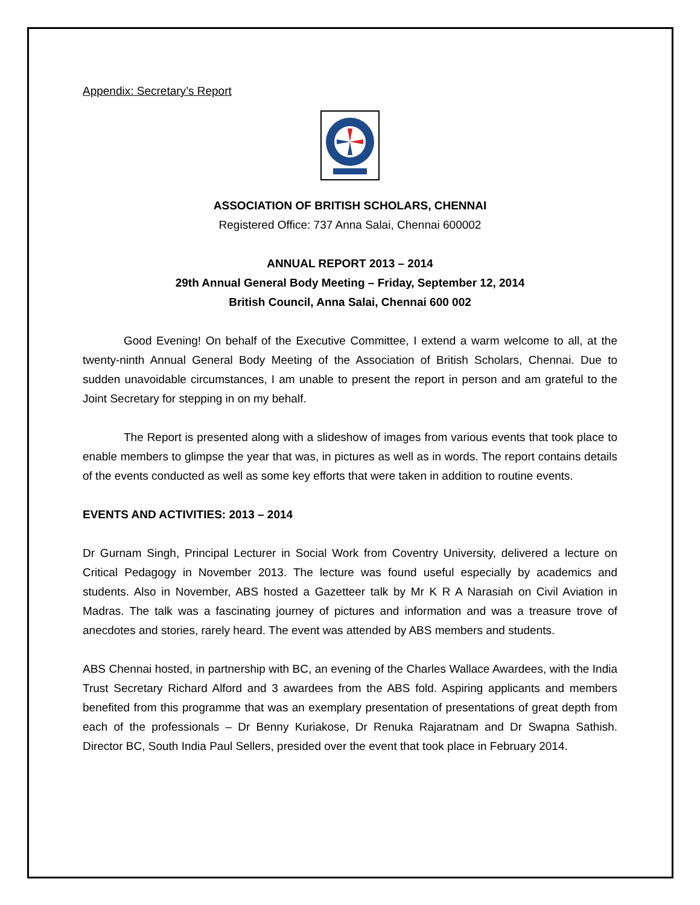Appendix: Secretary’s Report
ASSOCIATION OF BRITISH SCHOLARS, CHENNAI
Registered Office: 737 Anna Salai, Chennai 600002
ANNUAL REPORT 2013 – 2014
29th Annual General Body Meeting – Friday, September 12, 2014
British Council, Anna Salai, Chennai 600 002
Good Evening! On behalf of the Executive Committee, I extend a warm welcome to all, at the twenty-ninth Annual General Body Meeting of the Association of British Scholars, Chennai. Due to sudden unavoidable circumstances, I am unable to present the report in person and am grateful to the Joint Secretary for stepping in on my behalf.
The Report is presented along with a slideshow of images from various events that took place to enable members to glimpse the year that was, in pictures as well as in words. The report contains details of the events conducted as well as some key efforts that were taken in addition to routine events.
EVENTS AND ACTIVITIES: 2013 – 2014
Dr Gurnam Singh, Principal Lecturer in Social Work from Coventry University, delivered a lecture on Critical Pedagogy in November 2013. The lecture was found useful especially by academics and students. Also in November, ABS hosted a Gazetteer talk by Mr K R A Narasiah on Civil Aviation in Madras. The talk was a fascinating journey of pictures and information and was a treasure trove of anecdotes and stories, rarely heard. The event was attended by ABS members and students.
ABS Chennai hosted, in partnership with BC, an evening of the Charles Wallace Awardees, with the India Trust Secretary Richard Alford and 3 awardees from the ABS fold. Aspiring applicants and members benefited from this programme that was an exemplary presentation of presentations of great depth from each of the professionals – Dr Benny Kuriakose, Dr Renuka Rajaratnam and Dr Swapna Sathish. Director BC, South India Paul Sellers, presided over the event that took place in February 2014.